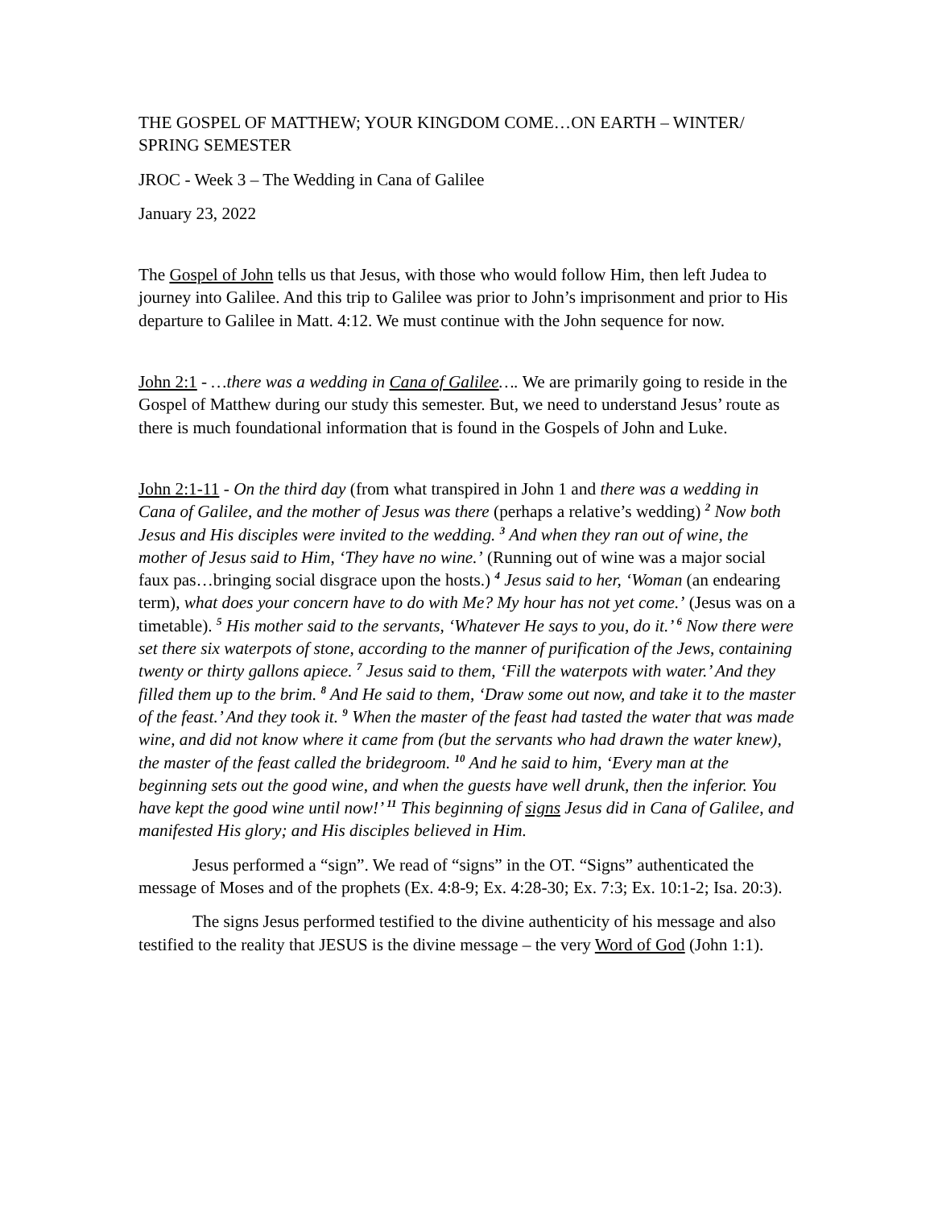THE GOSPEL OF MATTHEW; YOUR KINGDOM COME…ON EARTH – WINTER/ SPRING SEMESTER
JROC - Week 3 – The Wedding in Cana of Galilee
January 23, 2022
The Gospel of John tells us that Jesus, with those who would follow Him, then left Judea to journey into Galilee. And this trip to Galilee was prior to John’s imprisonment and prior to His departure to Galilee in Matt. 4:12. We must continue with the John sequence for now.
John 2:1 - …there was a wedding in Cana of Galilee…. We are primarily going to reside in the Gospel of Matthew during our study this semester. But, we need to understand Jesus’ route as there is much foundational information that is found in the Gospels of John and Luke.
John 2:1-11 - On the third day (from what transpired in John 1 and there was a wedding in Cana of Galilee, and the mother of Jesus was there (perhaps a relative’s wedding) <sup>2</sup> Now both Jesus and His disciples were invited to the wedding. <sup>3</sup> And when they ran out of wine, the mother of Jesus said to Him, ‘They have no wine.’ (Running out of wine was a major social faux pas…bringing social disgrace upon the hosts.) <sup>4</sup> Jesus said to her, ‘Woman (an endearing term), what does your concern have to do with Me? My hour has not yet come.’ (Jesus was on a timetable). <sup>5</sup> His mother said to the servants, ‘Whatever He says to you, do it.’ <sup>6</sup> Now there were set there six waterpots of stone, according to the manner of purification of the Jews, containing twenty or thirty gallons apiece. <sup>7</sup> Jesus said to them, ‘Fill the waterpots with water.’ And they filled them up to the brim. <sup>8</sup> And He said to them, ‘Draw some out now, and take it to the master of the feast.’ And they took it. <sup>9</sup> When the master of the feast had tasted the water that was made wine, and did not know where it came from (but the servants who had drawn the water knew), the master of the feast called the bridegroom. <sup>10</sup> And he said to him, ‘Every man at the beginning sets out the good wine, and when the guests have well drunk, then the inferior. You have kept the good wine until now!’ <sup>11</sup> This beginning of signs Jesus did in Cana of Galilee, and manifested His glory; and His disciples believed in Him.
Jesus performed a “sign”. We read of “signs” in the OT. “Signs” authenticated the message of Moses and of the prophets (Ex. 4:8-9; Ex. 4:28-30; Ex. 7:3; Ex. 10:1-2; Isa. 20:3).
The signs Jesus performed testified to the divine authenticity of his message and also testified to the reality that JESUS is the divine message – the very Word of God (John 1:1).